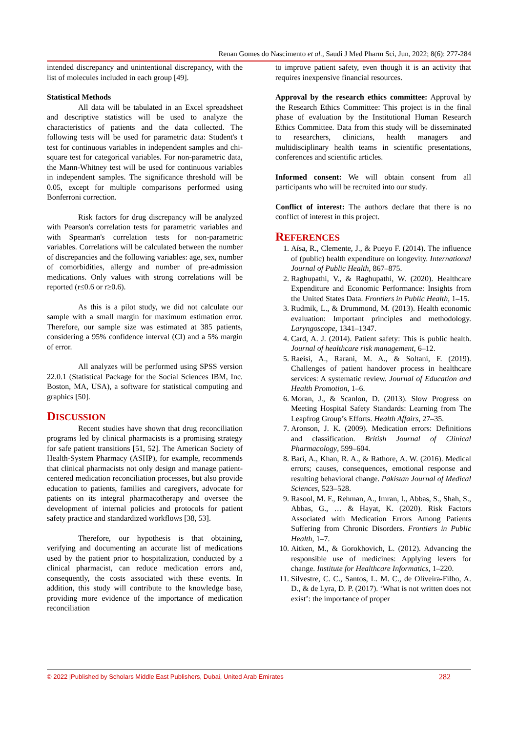Renan Gomes do Nascimento et al., Saudi J Med Pharm Sci, Jun, 2022; 8(6): 277-284
intended discrepancy and unintentional discrepancy, with the list of molecules included in each group [49].
Statistical Methods
All data will be tabulated in an Excel spreadsheet and descriptive statistics will be used to analyze the characteristics of patients and the data collected. The following tests will be used for parametric data: Student's t test for continuous variables in independent samples and chi-square test for categorical variables. For non-parametric data, the Mann-Whitney test will be used for continuous variables in independent samples. The significance threshold will be 0.05, except for multiple comparisons performed using Bonferroni correction.
Risk factors for drug discrepancy will be analyzed with Pearson's correlation tests for parametric variables and with Spearman's correlation tests for non-parametric variables. Correlations will be calculated between the number of discrepancies and the following variables: age, sex, number of comorbidities, allergy and number of pre-admission medications. Only values with strong correlations will be reported (r≤0.6 or r≥0.6).
As this is a pilot study, we did not calculate our sample with a small margin for maximum estimation error. Therefore, our sample size was estimated at 385 patients, considering a 95% confidence interval (CI) and a 5% margin of error.
All analyzes will be performed using SPSS version 22.0.1 (Statistical Package for the Social Sciences IBM, Inc. Boston, MA, USA), a software for statistical computing and graphics [50].
DISCUSSION
Recent studies have shown that drug reconciliation programs led by clinical pharmacists is a promising strategy for safe patient transitions [51, 52]. The American Society of Health-System Pharmacy (ASHP), for example, recommends that clinical pharmacists not only design and manage patient-centered medication reconciliation processes, but also provide education to patients, families and caregivers, advocate for patients on its integral pharmacotherapy and oversee the development of internal policies and protocols for patient safety practice and standardized workflows [38, 53].
Therefore, our hypothesis is that obtaining, verifying and documenting an accurate list of medications used by the patient prior to hospitalization, conducted by a clinical pharmacist, can reduce medication errors and, consequently, the costs associated with these events. In addition, this study will contribute to the knowledge base, providing more evidence of the importance of medication reconciliation
to improve patient safety, even though it is an activity that requires inexpensive financial resources.
Approval by the research ethics committee: Approval by the Research Ethics Committee: This project is in the final phase of evaluation by the Institutional Human Research Ethics Committee. Data from this study will be disseminated to researchers, clinicians, health managers and multidisciplinary health teams in scientific presentations, conferences and scientific articles.
Informed consent: We will obtain consent from all participants who will be recruited into our study.
Conflict of interest: The authors declare that there is no conflict of interest in this project.
REFERENCES
1. Aísa, R., Clemente, J., & Pueyo F. (2014). The influence of (public) health expenditure on longevity. International Journal of Public Health, 867–875.
2. Raghupathi, V., & Raghupathi, W. (2020). Healthcare Expenditure and Economic Performance: Insights from the United States Data. Frontiers in Public Health, 1–15.
3. Rudmik, L., & Drummond, M. (2013). Health economic evaluation: Important principles and methodology. Laryngoscope, 1341–1347.
4. Card, A. J. (2014). Patient safety: This is public health. Journal of healthcare risk management, 6–12.
5. Raeisi, A., Rarani, M. A., & Soltani, F. (2019). Challenges of patient handover process in healthcare services: A systematic review. Journal of Education and Health Promotion, 1–6.
6. Moran, J., & Scanlon, D. (2013). Slow Progress on Meeting Hospital Safety Standards: Learning from The Leapfrog Group’s Efforts. Health Affairs, 27–35.
7. Aronson, J. K. (2009). Medication errors: Definitions and classification. British Journal of Clinical Pharmacology, 599–604.
8. Bari, A., Khan, R. A., & Rathore, A. W. (2016). Medical errors; causes, consequences, emotional response and resulting behavioral change. Pakistan Journal of Medical Sciences, 523–528.
9. Rasool, M. F., Rehman, A., Imran, I., Abbas, S., Shah, S., Abbas, G., … & Hayat, K. (2020). Risk Factors Associated with Medication Errors Among Patients Suffering from Chronic Disorders. Frontiers in Public Health, 1–7.
10. Aitken, M., & Gorokhovich, L. (2012). Advancing the responsible use of medicines: Applying levers for change. Institute for Healthcare Informatics, 1–220.
11. Silvestre, C. C., Santos, L. M. C., de Oliveira-Filho, A. D., & de Lyra, D. P. (2017). ‘What is not written does not exist’: the importance of proper
© 2022 |Published by Scholars Middle East Publishers, Dubai, United Arab Emirates 282